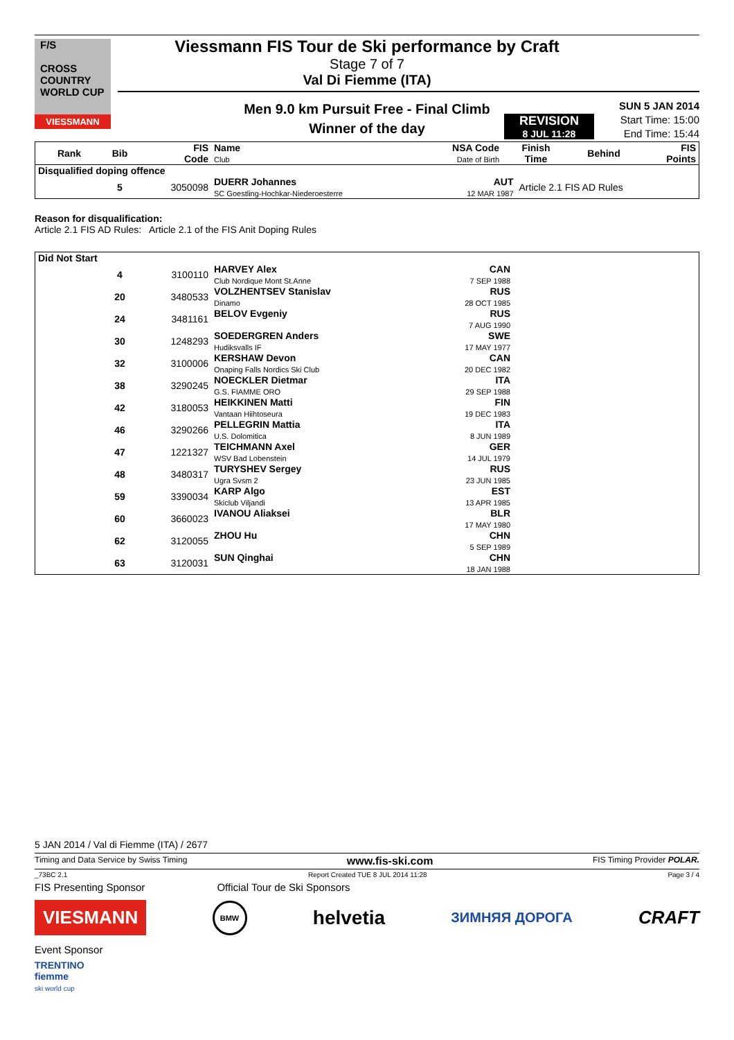F/S
CROSS
COUNTRY
WORLD CUP
VIESSMANN
Viessmann FIS Tour de Ski performance by Craft
Stage 7 of 7
Val Di Fiemme (ITA)
Men 9.0 km Pursuit Free - Final Climb
Winner of the day
REVISION
8 JUL 11:28
SUN 5 JAN 2014
Start Time: 15:00
End Time: 15:44
| Rank | Bib | FIS Code | Name Club | NSA Code Date of Birth | Finish Time | Behind | FIS Points |
| --- | --- | --- | --- | --- | --- | --- | --- |
| Disqualified doping offence | | | | | |
| | 5 | 3050098 | DUERR Johannes SC Goestling-Hochkar-Niederoesterre | AUT 12 MAR 1987 | Article 2.1 FIS AD Rules |
Reason for disqualification:
Article 2.1 FIS AD Rules: Article 2.1 of the FIS Anit Doping Rules
| Did Not Start | | | | | |
| | 4 | 3100110 | HARVEY Alex Club Nordique Mont St.Anne | CAN 7 SEP 1988 | |
| | 20 | 3480533 | VOLZHENTSEV Stanislav Dinamo | RUS 28 OCT 1985 | |
| | 24 | 3481161 | BELOV Evgeniy | RUS 7 AUG 1990 | |
| | 30 | 1248293 | SOEDERGREN Anders Hudiksvalls IF | SWE 17 MAY 1977 | |
| | 32 | 3100006 | KERSHAW Devon Onaping Falls Nordics Ski Club | CAN 20 DEC 1982 | |
| | 38 | 3290245 | NOECKLER Dietmar G.S. FIAMME ORO | ITA 29 SEP 1988 | |
| | 42 | 3180053 | HEIKKINEN Matti Vantaan Hiihtoseura | FIN 19 DEC 1983 | |
| | 46 | 3290266 | PELLEGRIN Mattia U.S. Dolomitica | ITA 8 JUN 1989 | |
| | 47 | 1221327 | TEICHMANN Axel WSV Bad Lobenstein | GER 14 JUL 1979 | |
| | 48 | 3480317 | TURYSHEV Sergey Ugra Svsm 2 | RUS 23 JUN 1985 | |
| | 59 | 3390034 | KARP Algo Skiclub Viljandi | EST 13 APR 1985 | |
| | 60 | 3660023 | IVANOU Aliaksei | BLR 17 MAY 1980 | |
| | 62 | 3120055 | ZHOU Hu | CHN 5 SEP 1989 | |
| | 63 | 3120031 | SUN Qinghai | CHN 18 JAN 1988 | |
5 JAN 2014 / Val di Fiemme (ITA) / 2677
Timing and Data Service by Swiss Timing www.fis-ski.com FIS Timing Provider POLAR.
_73BC 2.1 Report Created TUE 8 JUL 2014 11:28 Page 3 / 4
FIS Presenting Sponsor Official Tour de Ski Sponsors
VIESMANN BMW helvetia ЗИМНЯЯ ДОРОГА CRAFT
Event Sponsor
TRENTINO
fiemme
ski world cup